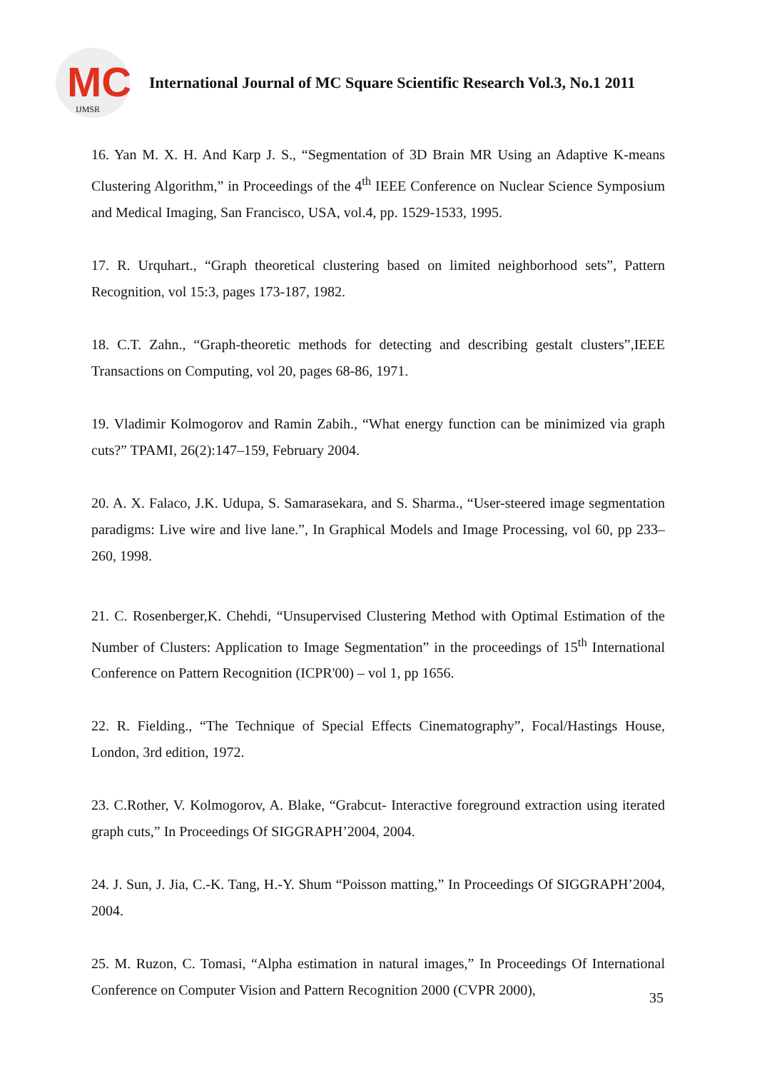MC
IJMSR
International Journal of MC Square Scientific Research Vol.3, No.1 2011
16. Yan M. X. H. And Karp J. S., “Segmentation of 3D Brain MR Using an Adaptive K-means Clustering Algorithm,” in Proceedings of the 4<sup>th</sup> IEEE Conference on Nuclear Science Symposium and Medical Imaging, San Francisco, USA, vol.4, pp. 1529-1533, 1995.
17. R. Urquhart., “Graph theoretical clustering based on limited neighborhood sets”, Pattern Recognition, vol 15:3, pages 173-187, 1982.
18. C.T. Zahn., “Graph-theoretic methods for detecting and describing gestalt clusters”,IEEE Transactions on Computing, vol 20, pages 68-86, 1971.
19. Vladimir Kolmogorov and Ramin Zabih., “What energy function can be minimized via graph cuts?” TPAMI, 26(2):147–159, February 2004.
20. A. X. Falaco, J.K. Udupa, S. Samarasekara, and S. Sharma., “User-steered image segmentation paradigms: Live wire and live lane.”, In Graphical Models and Image Processing, vol 60, pp 233–260, 1998.
21. C. Rosenberger,K. Chehdi, “Unsupervised Clustering Method with Optimal Estimation of the Number of Clusters: Application to Image Segmentation” in the proceedings of 15<sup>th</sup> International Conference on Pattern Recognition (ICPR'00) – vol 1, pp 1656.
22. R. Fielding., “The Technique of Special Effects Cinematography”, Focal/Hastings House, London, 3rd edition, 1972.
23. C.Rother, V. Kolmogorov, A. Blake, “Grabcut- Interactive foreground extraction using iterated graph cuts,” In Proceedings Of SIGGRAPH’2004, 2004.
24. J. Sun, J. Jia, C.-K. Tang, H.-Y. Shum “Poisson matting,” In Proceedings Of SIGGRAPH’2004, 2004.
25. M. Ruzon, C. Tomasi, “Alpha estimation in natural images,” In Proceedings Of International Conference on Computer Vision and Pattern Recognition 2000 (CVPR 2000),
35